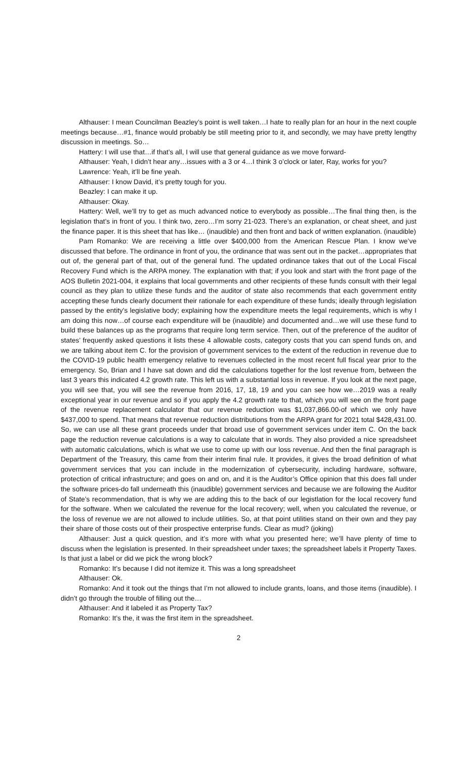Althauser: I mean Councilman Beazley’s point is well taken…I hate to really plan for an hour in the next couple meetings because…#1, finance would probably be still meeting prior to it, and secondly, we may have pretty lengthy discussion in meetings. So…
Hattery: I will use that…if that’s all, I will use that general guidance as we move forward-
Althauser: Yeah, I didn’t hear any…issues with a 3 or 4…I think 3 o’clock or later, Ray, works for you?
Lawrence: Yeah, it’ll be fine yeah.
Althauser: I know David, it’s pretty tough for you.
Beazley: I can make it up.
Althauser: Okay.
Hattery: Well, we’ll try to get as much advanced notice to everybody as possible…The final thing then, is the legislation that’s in front of you. I think two, zero…I’m sorry 21-023. There’s an explanation, or cheat sheet, and just the finance paper. It is this sheet that has like… (inaudible) and then front and back of written explanation. (inaudible)
Pam Romanko: We are receiving a little over $400,000 from the American Rescue Plan. I know we’ve discussed that before. The ordinance in front of you, the ordinance that was sent out in the packet…appropriates that out of, the general part of that, out of the general fund. The updated ordinance takes that out of the Local Fiscal Recovery Fund which is the ARPA money. The explanation with that; if you look and start with the front page of the AOS Bulletin 2021-004, it explains that local governments and other recipients of these funds consult with their legal council as they plan to utilize these funds and the auditor of state also recommends that each government entity accepting these funds clearly document their rationale for each expenditure of these funds; ideally through legislation passed by the entity’s legislative body; explaining how the expenditure meets the legal requirements, which is why I am doing this now…of course each expenditure will be (inaudible) and documented and…we will use these fund to build these balances up as the programs that require long term service. Then, out of the preference of the auditor of states’ frequently asked questions it lists these 4 allowable costs, category costs that you can spend funds on, and we are talking about item C. for the provision of government services to the extent of the reduction in revenue due to the COVID-19 public health emergency relative to revenues collected in the most recent full fiscal year prior to the emergency. So, Brian and I have sat down and did the calculations together for the lost revenue from, between the last 3 years this indicated 4.2 growth rate. This left us with a substantial loss in revenue. If you look at the next page, you will see that, you will see the revenue from 2016, 17, 18, 19 and you can see how we…2019 was a really exceptional year in our revenue and so if you apply the 4.2 growth rate to that, which you will see on the front page of the revenue replacement calculator that our revenue reduction was $1,037,866.00-of which we only have $437,000 to spend. That means that revenue reduction distributions from the ARPA grant for 2021 total $428,431.00. So, we can use all these grant proceeds under that broad use of government services under item C. On the back page the reduction revenue calculations is a way to calculate that in words. They also provided a nice spreadsheet with automatic calculations, which is what we use to come up with our loss revenue. And then the final paragraph is Department of the Treasury, this came from their interim final rule. It provides, it gives the broad definition of what government services that you can include in the modernization of cybersecurity, including hardware, software, protection of critical infrastructure; and goes on and on, and it is the Auditor’s Office opinion that this does fall under the software prices-do fall underneath this (inaudible) government services and because we are following the Auditor of State’s recommendation, that is why we are adding this to the back of our legistlation for the local recovery fund for the software. When we calculated the revenue for the local recovery; well, when you calculated the revenue, or the loss of revenue we are not allowed to include utilities. So, at that point utilities stand on their own and they pay their share of those costs out of their prospective enterprise funds. Clear as mud? (joking)
Althauser: Just a quick question, and it’s more with what you presented here; we’ll have plenty of time to discuss when the legislation is presented. In their spreadsheet under taxes; the spreadsheet labels it Property Taxes. Is that just a label or did we pick the wrong block?
Romanko: It’s because I did not itemize it. This was a long spreadsheet
Althauser: Ok.
Romanko: And it took out the things that I’m not allowed to include grants, loans, and those items (inaudible). I didn’t go through the trouble of filling out the…
Althauser: And it labeled it as Property Tax?
Romanko: It’s the, it was the first item in the spreadsheet.
2